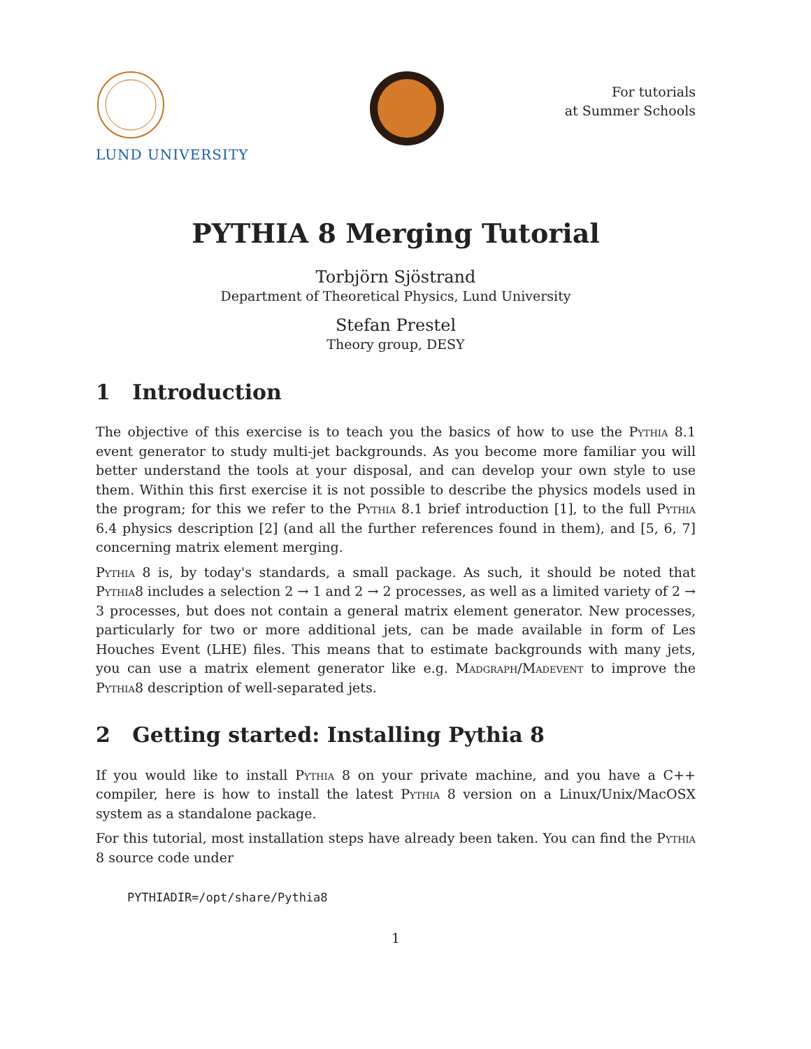LUND UNIVERSITY
For tutorials
at Summer Schools
PYTHIA 8 Merging Tutorial
Torbjörn Sjöstrand
Department of Theoretical Physics, Lund University
Stefan Prestel
Theory group, DESY
1 Introduction
The objective of this exercise is to teach you the basics of how to use the Pythia 8.1 event generator to study multi-jet backgrounds. As you become more familiar you will better understand the tools at your disposal, and can develop your own style to use them. Within this first exercise it is not possible to describe the physics models used in the program; for this we refer to the Pythia 8.1 brief introduction [1], to the full Pythia 6.4 physics description [2] (and all the further references found in them), and [5, 6, 7] concerning matrix element merging.
Pythia 8 is, by today's standards, a small package. As such, it should be noted that Pythia8 includes a selection 2 → 1 and 2 → 2 processes, as well as a limited variety of 2 → 3 processes, but does not contain a general matrix element generator. New processes, particularly for two or more additional jets, can be made available in form of Les Houches Event (LHE) files. This means that to estimate backgrounds with many jets, you can use a matrix element generator like e.g. Madgraph/Madevent to improve the Pythia8 description of well-separated jets.
2 Getting started: Installing Pythia 8
If you would like to install Pythia 8 on your private machine, and you have a C++ compiler, here is how to install the latest Pythia 8 version on a Linux/Unix/MacOSX system as a standalone package.
For this tutorial, most installation steps have already been taken. You can find the Pythia 8 source code under
PYTHIADIR=/opt/share/Pythia8
1